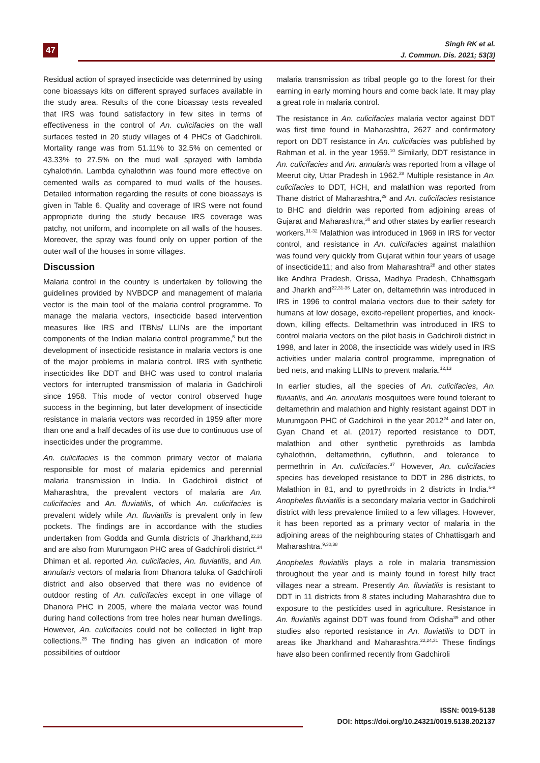47
Singh RK et al.
J. Commun. Dis. 2021; 53(3)
Residual action of sprayed insecticide was determined by using cone bioassays kits on different sprayed surfaces available in the study area. Results of the cone bioassay tests revealed that IRS was found satisfactory in few sites in terms of effectiveness in the control of An. culicifacies on the wall surfaces tested in 20 study villages of 4 PHCs of Gadchiroli. Mortality range was from 51.11% to 32.5% on cemented or 43.33% to 27.5% on the mud wall sprayed with lambda cyhalothrin. Lambda cyhalothrin was found more effective on cemented walls as compared to mud walls of the houses. Detailed information regarding the results of cone bioassays is given in Table 6. Quality and coverage of IRS were not found appropriate during the study because IRS coverage was patchy, not uniform, and incomplete on all walls of the houses. Moreover, the spray was found only on upper portion of the outer wall of the houses in some villages.
Discussion
Malaria control in the country is undertaken by following the guidelines provided by NVBDCP and management of malaria vector is the main tool of the malaria control programme. To manage the malaria vectors, insecticide based intervention measures like IRS and ITBNs/ LLINs are the important components of the Indian malaria control programme,<sup>6</sup> but the development of insecticide resistance in malaria vectors is one of the major problems in malaria control. IRS with synthetic insecticides like DDT and BHC was used to control malaria vectors for interrupted transmission of malaria in Gadchiroli since 1958. This mode of vector control observed huge success in the beginning, but later development of insecticide resistance in malaria vectors was recorded in 1959 after more than one and a half decades of its use due to continuous use of insecticides under the programme.
An. culicifacies is the common primary vector of malaria responsible for most of malaria epidemics and perennial malaria transmission in India. In Gadchiroli district of Maharashtra, the prevalent vectors of malaria are An. culicifacies and An. fluviatilis, of which An. culicifacies is prevalent widely while An. fluviatilis is prevalent only in few pockets. The findings are in accordance with the studies undertaken from Godda and Gumla districts of Jharkhand,<sup>22,23</sup> and are also from Murumgaon PHC area of Gadchiroli district.<sup>24</sup> Dhiman et al. reported An. culicifacies, An. fluviatilis, and An. annularis vectors of malaria from Dhanora taluka of Gadchiroli district and also observed that there was no evidence of outdoor resting of An. culicifacies except in one village of Dhanora PHC in 2005, where the malaria vector was found during hand collections from tree holes near human dwellings. However, An. culicifacies could not be collected in light trap collections.<sup>25</sup> The finding has given an indication of more possibilities of outdoor
malaria transmission as tribal people go to the forest for their earning in early morning hours and come back late. It may play a great role in malaria control.
The resistance in An. culicifacies malaria vector against DDT was first time found in Maharashtra, 2627 and confirmatory report on DDT resistance in An. culicifacies was published by Rahman et al. in the year 1959.<sup>10</sup> Similarly, DDT resistance in An. culicifacies and An. annularis was reported from a village of Meerut city, Uttar Pradesh in 1962.<sup>28</sup> Multiple resistance in An. culicifacies to DDT, HCH, and malathion was reported from Thane district of Maharashtra,<sup>29</sup> and An. culicifacies resistance to BHC and dieldrin was reported from adjoining areas of Gujarat and Maharashtra,<sup>30</sup> and other states by earlier research workers.<sup>31-32</sup> Malathion was introduced in 1969 in IRS for vector control, and resistance in An. culicifacies against malathion was found very quickly from Gujarat within four years of usage of insecticide11; and also from Maharashtra<sup>28</sup> and other states like Andhra Pradesh, Orissa, Madhya Pradesh, Chhattisgarh and Jharkh and<sup>22,31-36</sup> Later on, deltamethrin was introduced in IRS in 1996 to control malaria vectors due to their safety for humans at low dosage, excito-repellent properties, and knock-down, killing effects. Deltamethrin was introduced in IRS to control malaria vectors on the pilot basis in Gadchiroli district in 1998, and later in 2008, the insecticide was widely used in IRS activities under malaria control programme, impregnation of bed nets, and making LLINs to prevent malaria.<sup>12,13</sup>
In earlier studies, all the species of An. culicifacies, An. fluviatilis, and An. annularis mosquitoes were found tolerant to deltamethrin and malathion and highly resistant against DDT in Murumgaon PHC of Gadchiroli in the year 2012<sup>24</sup> and later on, Gyan Chand et al. (2017) reported resistance to DDT, malathion and other synthetic pyrethroids as lambda cyhalothrin, deltamethrin, cyfluthrin, and tolerance to permethrin in An. culicifacies.<sup>37</sup> However, An. culicifacies species has developed resistance to DDT in 286 districts, to Malathion in 81, and to pyrethroids in 2 districts in India.<sup>6-8</sup> Anopheles fluviatilis is a secondary malaria vector in Gadchiroli district with less prevalence limited to a few villages. However, it has been reported as a primary vector of malaria in the adjoining areas of the neighbouring states of Chhattisgarh and Maharashtra.<sup>9,30,38</sup>
Anopheles fluviatilis plays a role in malaria transmission throughout the year and is mainly found in forest hilly tract villages near a stream. Presently An. fluviatilis is resistant to DDT in 11 districts from 8 states including Maharashtra due to exposure to the pesticides used in agriculture. Resistance in An. fluviatilis against DDT was found from Odisha<sup>39</sup> and other studies also reported resistance in An. fluviatilis to DDT in areas like Jharkhand and Maharashtra.<sup>22,24,31</sup> These findings have also been confirmed recently from Gadchiroli
ISSN: 0019-5138
DOI: https://doi.org/10.24321/0019.5138.202137